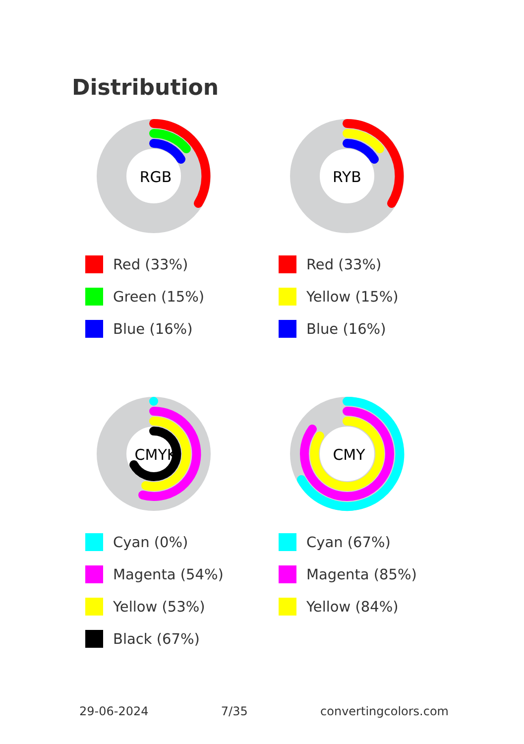Distribution
RGB
Red (33%)
Green (15%)
Blue (16%)
RYB
Red (33%)
Yellow (15%)
Blue (16%)
CMYK
Cyan (0%)
Magenta (54%)
Yellow (53%)
Black (67%)
CMY
Cyan (67%)
Magenta (85%)
Yellow (84%)
29-06-2024 7/35 convertingcolors.com